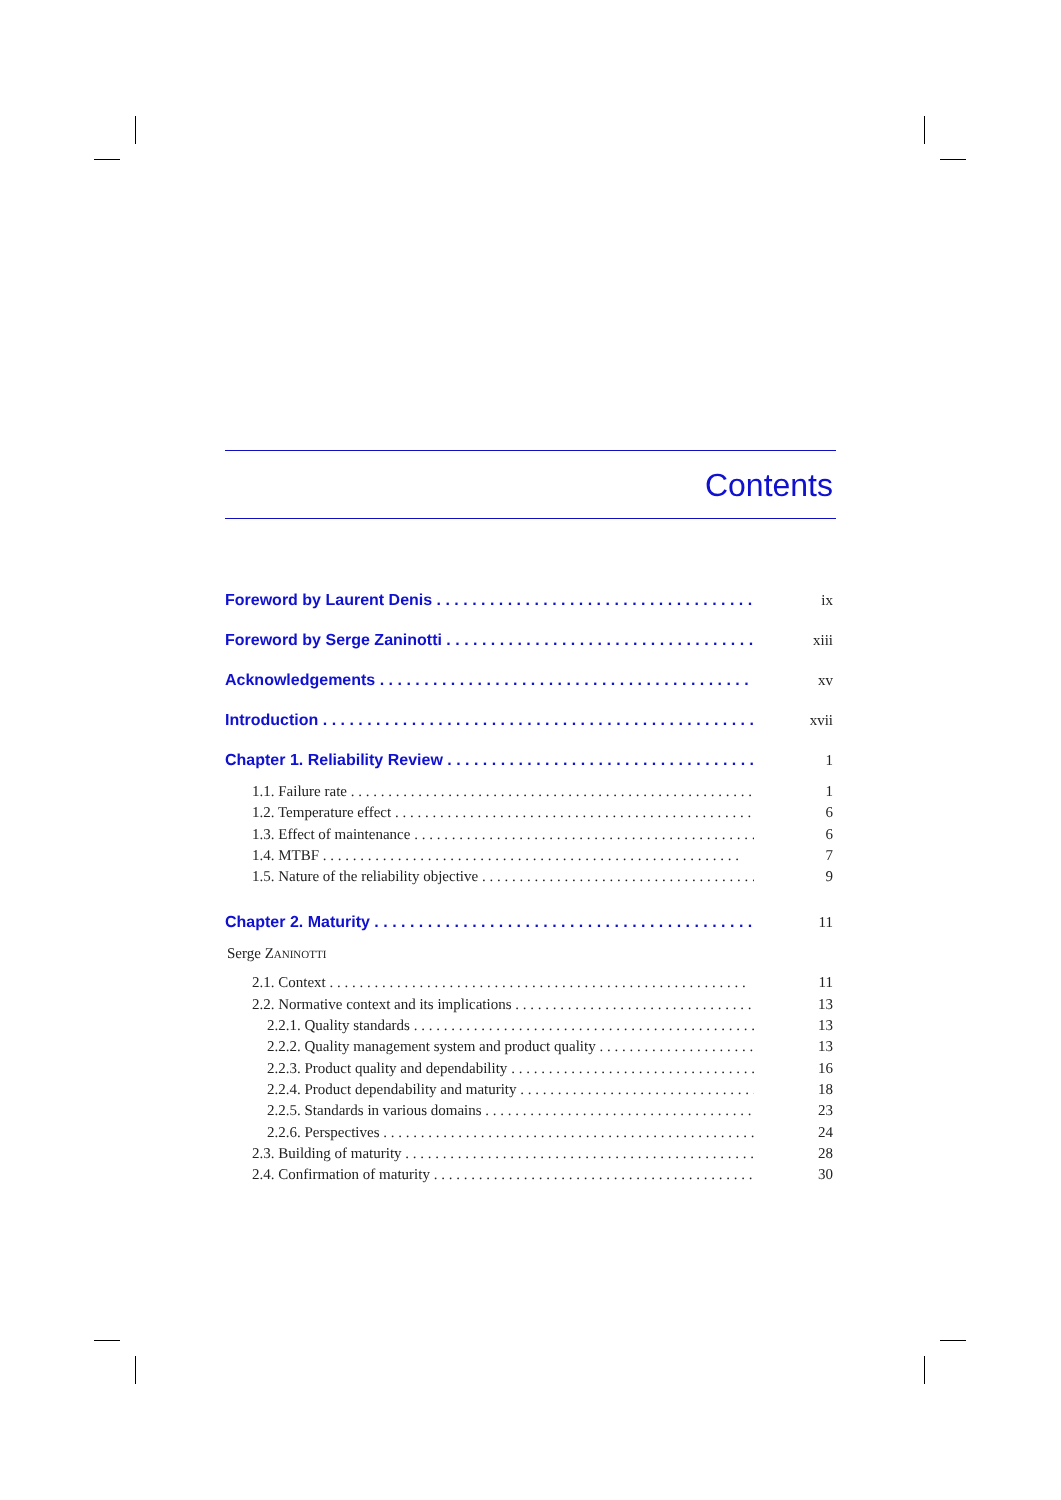Contents
Foreword by Laurent Denis ix
Foreword by Serge Zaninotti xiii
Acknowledgements xv
Introduction xvii
Chapter 1. Reliability Review 1
1.1. Failure rate 1
1.2. Temperature effect 6
1.3. Effect of maintenance 6
1.4. MTBF 7
1.5. Nature of the reliability objective 9
Chapter 2. Maturity 11
Serge ZANINOTTI
2.1. Context 11
2.2. Normative context and its implications 13
2.2.1. Quality standards 13
2.2.2. Quality management system and product quality 13
2.2.3. Product quality and dependability 16
2.2.4. Product dependability and maturity 18
2.2.5. Standards in various domains 23
2.2.6. Perspectives 24
2.3. Building of maturity 28
2.4. Confirmation of maturity 30